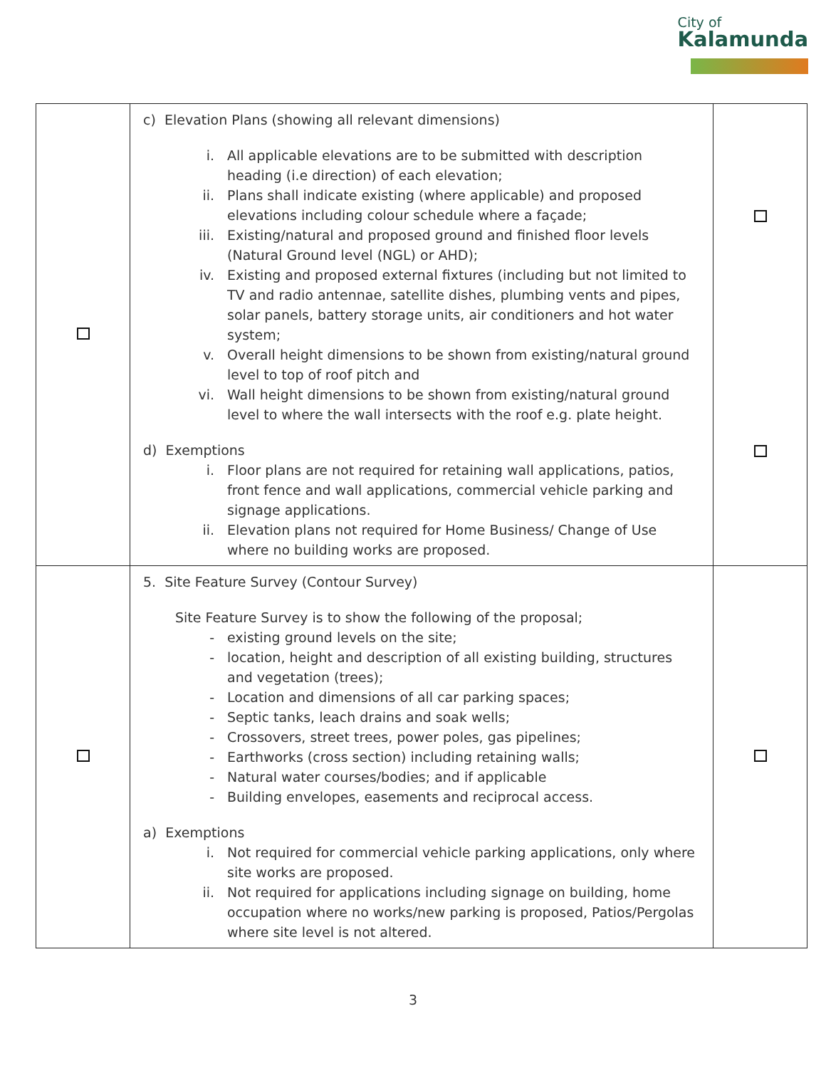City of
Kalamunda
| | c) Elevation Plans (showing all relevant dimensions) i. All applicable elevations are to be submitted with description heading (i.e direction) of each elevation; ii. Plans shall indicate existing (where applicable) and proposed elevations including colour schedule where a façade; iii. Existing/natural and proposed ground and finished floor levels (Natural Ground level (NGL) or AHD); iv. Existing and proposed external fixtures (including but not limited to TV and radio antennae, satellite dishes, plumbing vents and pipes, solar panels, battery storage units, air conditioners and hot water system; v. Overall height dimensions to be shown from existing/natural ground level to top of roof pitch and vi. Wall height dimensions to be shown from existing/natural ground level to where the wall intersects with the roof e.g. plate height. d) Exemptions i. Floor plans are not required for retaining wall applications, patios, front fence and wall applications, commercial vehicle parking and signage applications. ii. Elevation plans not required for Home Business/ Change of Use where no building works are proposed. | |
| | 5. Site Feature Survey (Contour Survey) Site Feature Survey is to show the following of the proposal; - existing ground levels on the site; - location, height and description of all existing building, structures and vegetation (trees); - Location and dimensions of all car parking spaces; - Septic tanks, leach drains and soak wells; - Crossovers, street trees, power poles, gas pipelines; - Earthworks (cross section) including retaining walls; - Natural water courses/bodies; and if applicable - Building envelopes, easements and reciprocal access. a) Exemptions i. Not required for commercial vehicle parking applications, only where site works are proposed. ii. Not required for applications including signage on building, home occupation where no works/new parking is proposed, Patios/Pergolas where site level is not altered. | |
3